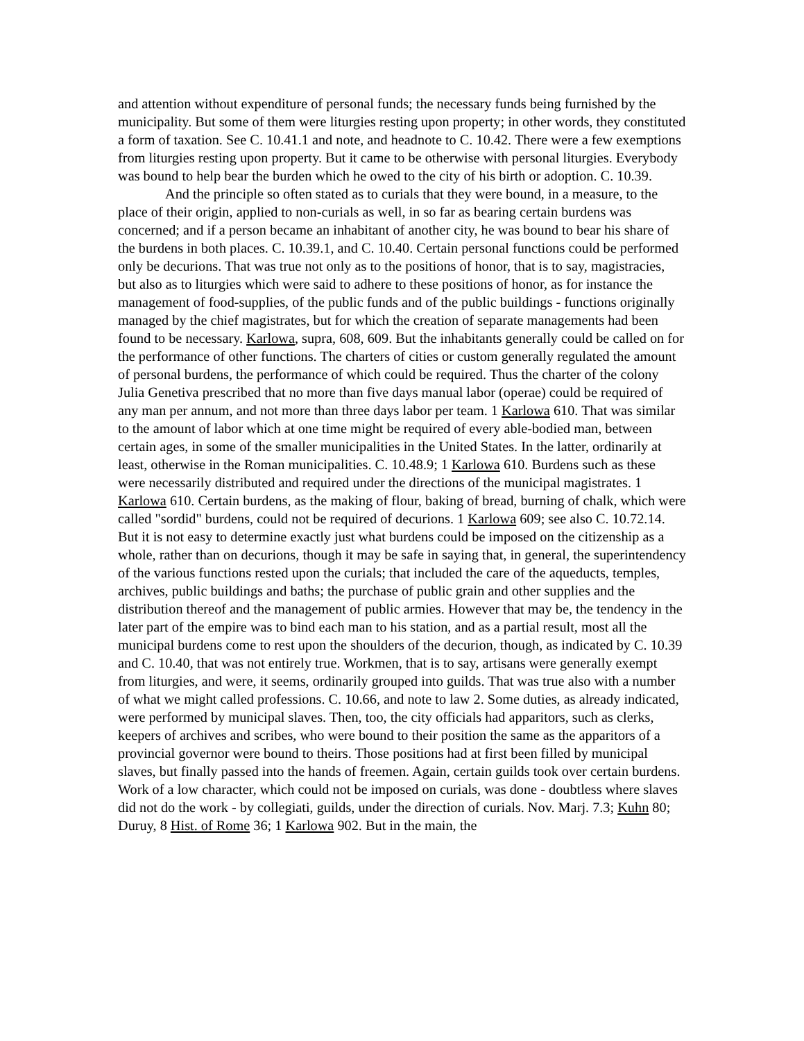and attention without expenditure of personal funds; the necessary funds being furnished by the municipality. But some of them were liturgies resting upon property; in other words, they constituted a form of taxation. See C. 10.41.1 and note, and headnote to C. 10.42. There were a few exemptions from liturgies resting upon property. But it came to be otherwise with personal liturgies. Everybody was bound to help bear the burden which he owed to the city of his birth or adoption. C. 10.39.
And the principle so often stated as to curials that they were bound, in a measure, to the place of their origin, applied to non-curials as well, in so far as bearing certain burdens was concerned; and if a person became an inhabitant of another city, he was bound to bear his share of the burdens in both places. C. 10.39.1, and C. 10.40. Certain personal functions could be performed only be decurions. That was true not only as to the positions of honor, that is to say, magistracies, but also as to liturgies which were said to adhere to these positions of honor, as for instance the management of food-supplies, of the public funds and of the public buildings - functions originally managed by the chief magistrates, but for which the creation of separate managements had been found to be necessary. Karlowa, supra, 608, 609. But the inhabitants generally could be called on for the performance of other functions. The charters of cities or custom generally regulated the amount of personal burdens, the performance of which could be required. Thus the charter of the colony Julia Genetiva prescribed that no more than five days manual labor (operae) could be required of any man per annum, and not more than three days labor per team. 1 Karlowa 610. That was similar to the amount of labor which at one time might be required of every able-bodied man, between certain ages, in some of the smaller municipalities in the United States. In the latter, ordinarily at least, otherwise in the Roman municipalities. C. 10.48.9; 1 Karlowa 610. Burdens such as these were necessarily distributed and required under the directions of the municipal magistrates. 1 Karlowa 610. Certain burdens, as the making of flour, baking of bread, burning of chalk, which were called "sordid" burdens, could not be required of decurions. 1 Karlowa 609; see also C. 10.72.14. But it is not easy to determine exactly just what burdens could be imposed on the citizenship as a whole, rather than on decurions, though it may be safe in saying that, in general, the superintendency of the various functions rested upon the curials; that included the care of the aqueducts, temples, archives, public buildings and baths; the purchase of public grain and other supplies and the distribution thereof and the management of public armies. However that may be, the tendency in the later part of the empire was to bind each man to his station, and as a partial result, most all the municipal burdens come to rest upon the shoulders of the decurion, though, as indicated by C. 10.39 and C. 10.40, that was not entirely true. Workmen, that is to say, artisans were generally exempt from liturgies, and were, it seems, ordinarily grouped into guilds. That was true also with a number of what we might called professions. C. 10.66, and note to law 2. Some duties, as already indicated, were performed by municipal slaves. Then, too, the city officials had apparitors, such as clerks, keepers of archives and scribes, who were bound to their position the same as the apparitors of a provincial governor were bound to theirs. Those positions had at first been filled by municipal slaves, but finally passed into the hands of freemen. Again, certain guilds took over certain burdens. Work of a low character, which could not be imposed on curials, was done - doubtless where slaves did not do the work - by collegiati, guilds, under the direction of curials. Nov. Marj. 7.3; Kuhn 80; Duruy, 8 Hist. of Rome 36; 1 Karlowa 902. But in the main, the